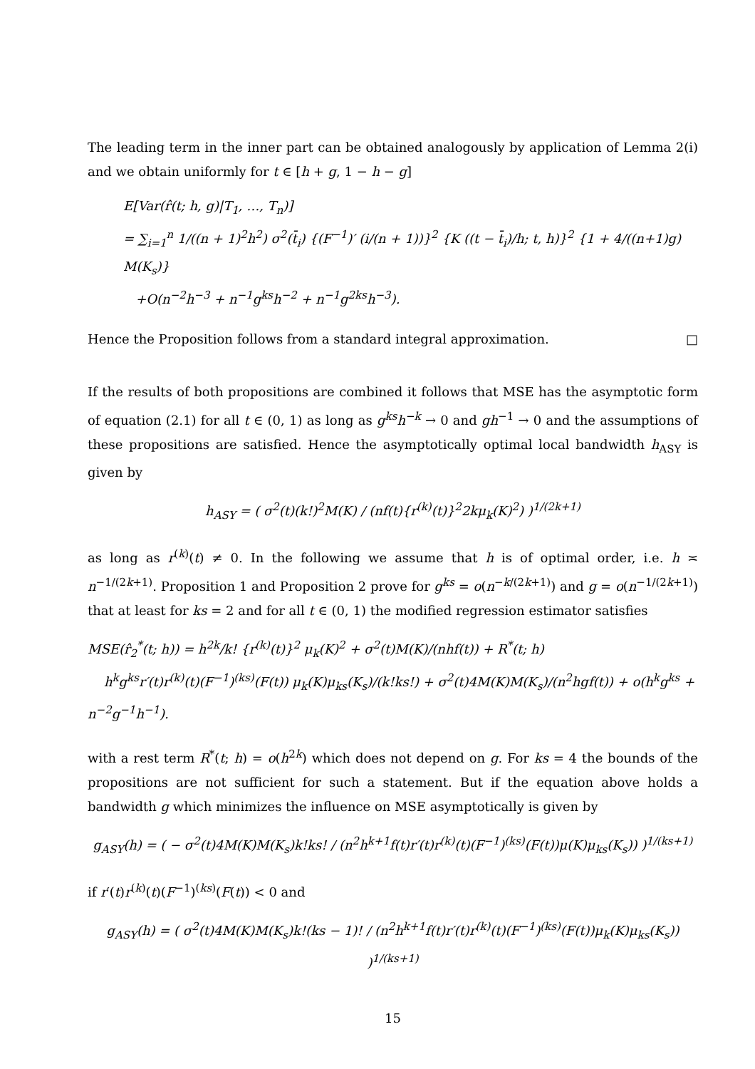The leading term in the inner part can be obtained analogously by application of Lemma 2(i) and we obtain uniformly for t ∈ [h + g, 1 − h − g]
E[Var(r̂(t; h, g)|T<sub>1</sub>, …, T<sub>n</sub>)]
= ∑<sub>i=1</sub><sup>n</sup> 1/((n + 1)<sup>2</sup>h<sup>2</sup>) σ<sup>2</sup>(t̄<sub>i</sub>) {(F<sup>−1</sup>)′ (i/(n + 1))}<sup>2</sup> {K ((t − t̄<sub>i</sub>)/h; t, h)}<sup>2</sup> {1 + 4/((n+1)g) M(K<sub>s</sub>)}
+O(n<sup>−2</sup>h<sup>−3</sup> + n<sup>−1</sup>g<sup>ks</sup>h<sup>−2</sup> + n<sup>−1</sup>g<sup>2ks</sup>h<sup>−3</sup>).
Hence the Proposition follows from a standard integral approximation. □
If the results of both propositions are combined it follows that MSE has the asymptotic form of equation (2.1) for all t ∈ (0, 1) as long as g<sup>ks</sup>h<sup>−k</sup> → 0 and gh<sup>−1</sup> → 0 and the assumptions of these propositions are satisfied. Hence the asymptotically optimal local bandwidth h<sub>ASY</sub> is given by
h<sub>ASY</sub> = ( σ<sup>2</sup>(t)(k!)<sup>2</sup>M(K) / (nf(t){r<sup>(k)</sup>(t)}<sup>2</sup>2kμ<sub>k</sub>(K)<sup>2</sup>) )<sup>1/(2k+1)</sup>
as long as r<sup>(k)</sup>(t) ≠ 0. In the following we assume that h is of optimal order, i.e. h ≍ n<sup>−1/(2k+1)</sup>. Proposition 1 and Proposition 2 prove for g<sup>ks</sup> = o(n<sup>−k/(2k+1)</sup>) and g = o(n<sup>−1/(2k+1)</sup>) that at least for ks = 2 and for all t ∈ (0, 1) the modified regression estimator satisfies
MSE(r̂<sub>2</sub><sup>*</sup>(t; h)) = h<sup>2k</sup>/k! {r<sup>(k)</sup>(t)}<sup>2</sup> μ<sub>k</sub>(K)<sup>2</sup> + σ<sup>2</sup>(t)M(K)/(nhf(t)) + R<sup>*</sup>(t; h)
h<sup>k</sup>g<sup>ks</sup>r′(t)r<sup>(k)</sup>(t)(F<sup>−1</sup>)<sup>(ks)</sup>(F(t)) μ<sub>k</sub>(K)μ<sub>ks</sub>(K<sub>s</sub>)/(k!ks!) + σ<sup>2</sup>(t)4M(K)M(K<sub>s</sub>)/(n<sup>2</sup>hgf(t)) + o(h<sup>k</sup>g<sup>ks</sup> + n<sup>−2</sup>g<sup>−1</sup>h<sup>−1</sup>).
with a rest term R<sup>*</sup>(t; h) = o(h<sup>2k</sup>) which does not depend on g. For ks = 4 the bounds of the propositions are not sufficient for such a statement. But if the equation above holds a bandwidth g which minimizes the influence on MSE asymptotically is given by
g<sub>ASY</sub>(h) = ( − σ<sup>2</sup>(t)4M(K)M(K<sub>s</sub>)k!ks! / (n<sup>2</sup>h<sup>k+1</sup>f(t)r′(t)r<sup>(k)</sup>(t)(F<sup>−1</sup>)<sup>(ks)</sup>(F(t))μ(K)μ<sub>ks</sub>(K<sub>s</sub>)) )<sup>1/(ks+1)</sup>
if r′(t)r<sup>(k)</sup>(t)(F<sup>−1</sup>)<sup>(ks)</sup>(F(t)) < 0 and
g<sub>ASY</sub>(h) = ( σ<sup>2</sup>(t)4M(K)M(K<sub>s</sub>)k!(ks − 1)! / (n<sup>2</sup>h<sup>k+1</sup>f(t)r′(t)r<sup>(k)</sup>(t)(F<sup>−1</sup>)<sup>(ks)</sup>(F(t))μ<sub>k</sub>(K)μ<sub>ks</sub>(K<sub>s</sub>)) )<sup>1/(ks+1)</sup>
15